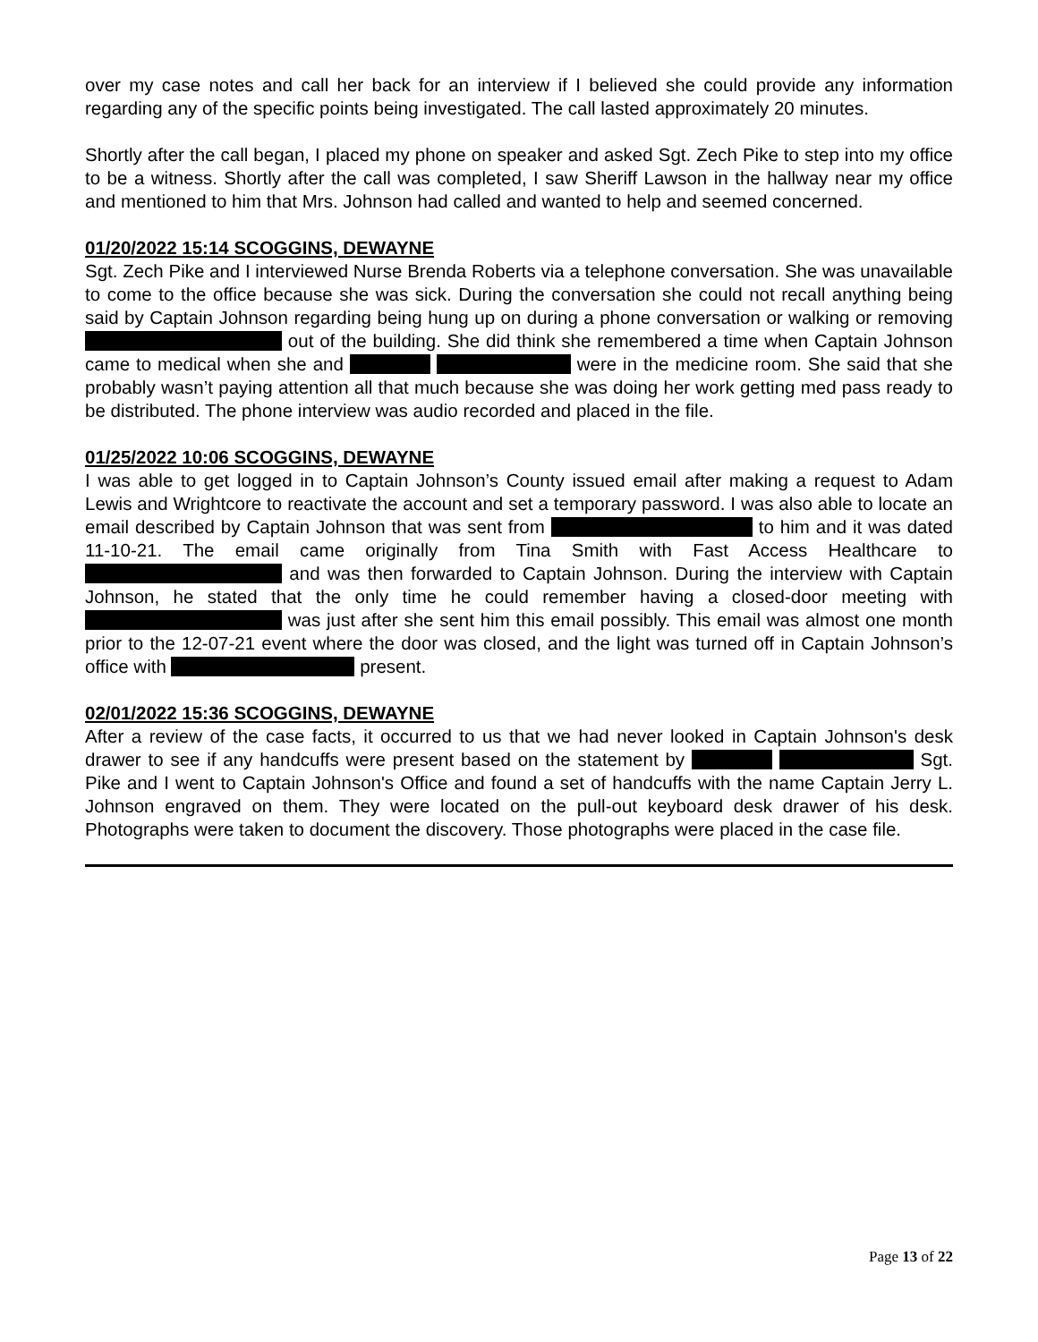over my case notes and call her back for an interview if I believed she could provide any information regarding any of the specific points being investigated. The call lasted approximately 20 minutes.
Shortly after the call began, I placed my phone on speaker and asked Sgt. Zech Pike to step into my office to be a witness. Shortly after the call was completed, I saw Sheriff Lawson in the hallway near my office and mentioned to him that Mrs. Johnson had called and wanted to help and seemed concerned.
01/20/2022 15:14 SCOGGINS, DEWAYNE
Sgt. Zech Pike and I interviewed Nurse Brenda Roberts via a telephone conversation. She was unavailable to come to the office because she was sick. During the conversation she could not recall anything being said by Captain Johnson regarding being hung up on during a phone conversation or walking or removing out of the building. She did think she remembered a time when Captain Johnson came to medical when she and were in the medicine room. She said that she probably wasn’t paying attention all that much because she was doing her work getting med pass ready to be distributed. The phone interview was audio recorded and placed in the file.
01/25/2022 10:06 SCOGGINS, DEWAYNE
I was able to get logged in to Captain Johnson’s County issued email after making a request to Adam Lewis and Wrightcore to reactivate the account and set a temporary password. I was also able to locate an email described by Captain Johnson that was sent from to him and it was dated 11-10-21. The email came originally from Tina Smith with Fast Access Healthcare to and was then forwarded to Captain Johnson. During the interview with Captain Johnson, he stated that the only time he could remember having a closed-door meeting with was just after she sent him this email possibly. This email was almost one month prior to the 12-07-21 event where the door was closed, and the light was turned off in Captain Johnson’s office with present.
02/01/2022 15:36 SCOGGINS, DEWAYNE
After a review of the case facts, it occurred to us that we had never looked in Captain Johnson's desk drawer to see if any handcuffs were present based on the statement by Sgt. Pike and I went to Captain Johnson's Office and found a set of handcuffs with the name Captain Jerry L. Johnson engraved on them. They were located on the pull-out keyboard desk drawer of his desk. Photographs were taken to document the discovery. Those photographs were placed in the case file.
Page 13 of 22